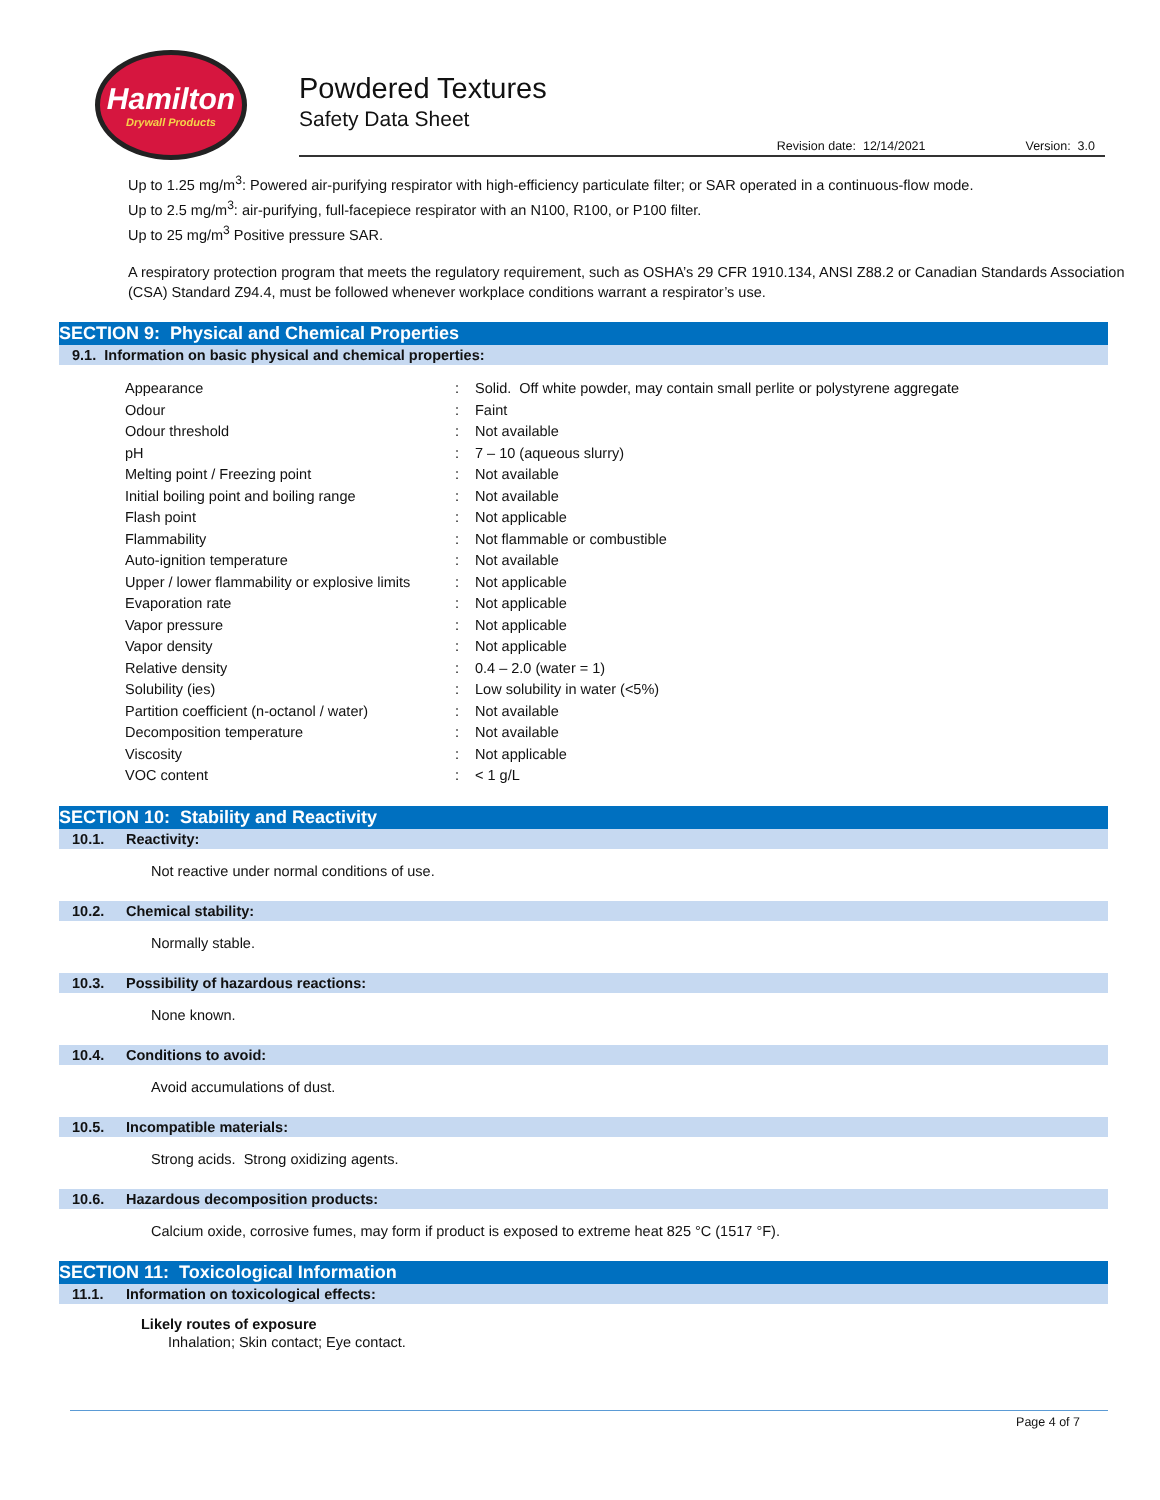Hamilton
Drywall Products
Powdered Textures
Safety Data Sheet
Revision date: 12/14/2021 Version: 3.0
Up to 1.25 mg/m<sup>3</sup>: Powered air-purifying respirator with high-efficiency particulate filter; or SAR operated in a continuous-flow mode.
Up to 2.5 mg/m<sup>3</sup>: air-purifying, full-facepiece respirator with an N100, R100, or P100 filter.
Up to 25 mg/m<sup>3</sup> Positive pressure SAR.
A respiratory protection program that meets the regulatory requirement, such as OSHA’s 29 CFR 1910.134, ANSI Z88.2 or Canadian Standards Association (CSA) Standard Z94.4, must be followed whenever workplace conditions warrant a respirator’s use.
SECTION 9: Physical and Chemical Properties
9.1. Information on basic physical and chemical properties:
| Appearance | : | Solid. Off white powder, may contain small perlite or polystyrene aggregate |
| Odour | : | Faint |
| Odour threshold | : | Not available |
| pH | : | 7 – 10 (aqueous slurry) |
| Melting point / Freezing point | : | Not available |
| Initial boiling point and boiling range | : | Not available |
| Flash point | : | Not applicable |
| Flammability | : | Not flammable or combustible |
| Auto-ignition temperature | : | Not available |
| Upper / lower flammability or explosive limits | : | Not applicable |
| Evaporation rate | : | Not applicable |
| Vapor pressure | : | Not applicable |
| Vapor density | : | Not applicable |
| Relative density | : | 0.4 – 2.0 (water = 1) |
| Solubility (ies) | : | Low solubility in water (<5%) |
| Partition coefficient (n-octanol / water) | : | Not available |
| Decomposition temperature | : | Not available |
| Viscosity | : | Not applicable |
| VOC content | : | < 1 g/L |
SECTION 10: Stability and Reactivity
10.1. Reactivity:
Not reactive under normal conditions of use.
10.2. Chemical stability:
Normally stable.
10.3. Possibility of hazardous reactions:
None known.
10.4. Conditions to avoid:
Avoid accumulations of dust.
10.5. Incompatible materials:
Strong acids. Strong oxidizing agents.
10.6. Hazardous decomposition products:
Calcium oxide, corrosive fumes, may form if product is exposed to extreme heat 825 °C (1517 °F).
SECTION 11: Toxicological Information
11.1. Information on toxicological effects:
Likely routes of exposure
Inhalation; Skin contact; Eye contact.
Page 4 of 7